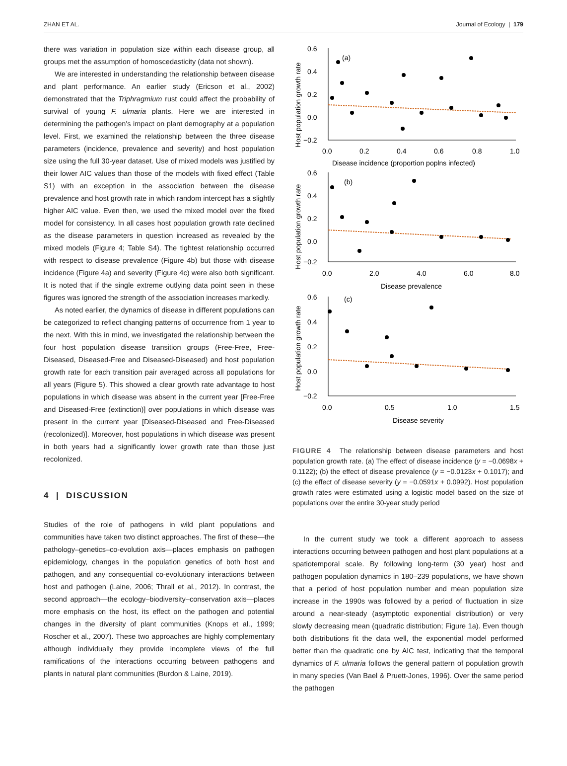ZHAN ET AL. Journal of Ecology | 179
there was variation in population size within each disease group, all groups met the assumption of homoscedasticity (data not shown).
We are interested in understanding the relationship between disease and plant performance. An earlier study (Ericson et al., 2002) demonstrated that the Triphragmium rust could affect the probability of survival of young F. ulmaria plants. Here we are interested in determining the pathogen's impact on plant demography at a population level. First, we examined the relationship between the three disease parameters (incidence, prevalence and severity) and host population size using the full 30-year dataset. Use of mixed models was justified by their lower AIC values than those of the models with fixed effect (Table S1) with an exception in the association between the disease prevalence and host growth rate in which random intercept has a slightly higher AIC value. Even then, we used the mixed model over the fixed model for consistency. In all cases host population growth rate declined as the disease parameters in question increased as revealed by the mixed models (Figure 4; Table S4). The tightest relationship occurred with respect to disease prevalence (Figure 4b) but those with disease incidence (Figure 4a) and severity (Figure 4c) were also both significant. It is noted that if the single extreme outlying data point seen in these figures was ignored the strength of the association increases markedly.
As noted earlier, the dynamics of disease in different populations can be categorized to reflect changing patterns of occurrence from 1 year to the next. With this in mind, we investigated the relationship between the four host population disease transition groups (Free-Free, Free-Diseased, Diseased-Free and Diseased-Diseased) and host population growth rate for each transition pair averaged across all populations for all years (Figure 5). This showed a clear growth rate advantage to host populations in which disease was absent in the current year [Free-Free and Diseased-Free (extinction)] over populations in which disease was present in the current year [Diseased-Diseased and Free-Diseased (recolonized)]. Moreover, host populations in which disease was present in both years had a significantly lower growth rate than those just recolonized.
4 | DISCUSSION
Studies of the role of pathogens in wild plant populations and communities have taken two distinct approaches. The first of these—the pathology–genetics–co-evolution axis—places emphasis on pathogen epidemiology, changes in the population genetics of both host and pathogen, and any consequential co-evolutionary interactions between host and pathogen (Laine, 2006; Thrall et al., 2012). In contrast, the second approach—the ecology–biodiversity–conservation axis—places more emphasis on the host, its effect on the pathogen and potential changes in the diversity of plant communities (Knops et al., 1999; Roscher et al., 2007). These two approaches are highly complementary although individually they provide incomplete views of the full ramifications of the interactions occurring between pathogens and plants in natural plant communities (Burdon & Laine, 2019).
0.6
0.4
0.2
0.0
−0.2
0.0
0.2
0.4
0.6
0.8
1.0
Disease incidence (proportion poplns infected)
(a)
Host population growth rate
0.6
0.4
0.2
0.0
−0.2
0.0
2.0
4.0
6.0
8.0
Disease prevalence
(b)
Host population growth rate
0.6
0.4
0.2
0.0
−0.2
0.0
0.5
1.0
1.5
Disease severity
(c)
Host population growth rate
FIGURE 4 The relationship between disease parameters and host population growth rate. (a) The effect of disease incidence (y = −0.0698x + 0.1122); (b) the effect of disease prevalence (y = −0.0123x + 0.1017); and (c) the effect of disease severity (y = −0.0591x + 0.0992). Host population growth rates were estimated using a logistic model based on the size of populations over the entire 30-year study period
In the current study we took a different approach to assess interactions occurring between pathogen and host plant populations at a spatiotemporal scale. By following long-term (30 year) host and pathogen population dynamics in 180–239 populations, we have shown that a period of host population number and mean population size increase in the 1990s was followed by a period of fluctuation in size around a near-steady (asymptotic exponential distribution) or very slowly decreasing mean (quadratic distribution; Figure 1a). Even though both distributions fit the data well, the exponential model performed better than the quadratic one by AIC test, indicating that the temporal dynamics of F. ulmaria follows the general pattern of population growth in many species (Van Bael & Pruett-Jones, 1996). Over the same period the pathogen